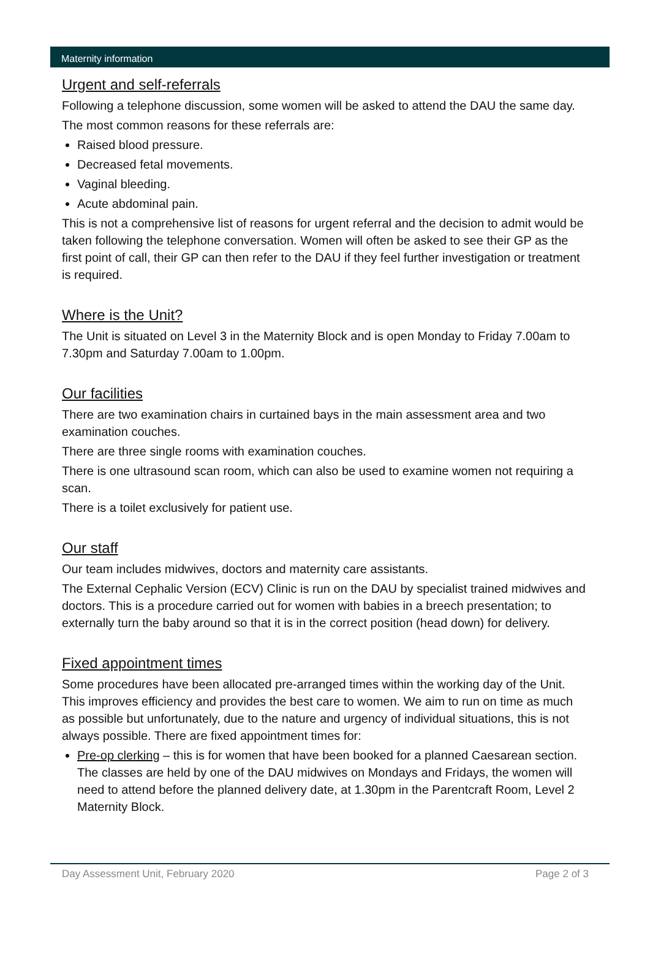Maternity information
Urgent and self-referrals
Following a telephone discussion, some women will be asked to attend the DAU the same day.
The most common reasons for these referrals are:
Raised blood pressure.
Decreased fetal movements.
Vaginal bleeding.
Acute abdominal pain.
This is not a comprehensive list of reasons for urgent referral and the decision to admit would be taken following the telephone conversation. Women will often be asked to see their GP as the first point of call, their GP can then refer to the DAU if they feel further investigation or treatment is required.
Where is the Unit?
The Unit is situated on Level 3 in the Maternity Block and is open Monday to Friday 7.00am to 7.30pm and Saturday 7.00am to 1.00pm.
Our facilities
There are two examination chairs in curtained bays in the main assessment area and two examination couches.
There are three single rooms with examination couches.
There is one ultrasound scan room, which can also be used to examine women not requiring a scan.
There is a toilet exclusively for patient use.
Our staff
Our team includes midwives, doctors and maternity care assistants.
The External Cephalic Version (ECV) Clinic is run on the DAU by specialist trained midwives and doctors. This is a procedure carried out for women with babies in a breech presentation; to externally turn the baby around so that it is in the correct position (head down) for delivery.
Fixed appointment times
Some procedures have been allocated pre-arranged times within the working day of the Unit. This improves efficiency and provides the best care to women. We aim to run on time as much as possible but unfortunately, due to the nature and urgency of individual situations, this is not always possible. There are fixed appointment times for:
Pre-op clerking – this is for women that have been booked for a planned Caesarean section. The classes are held by one of the DAU midwives on Mondays and Fridays, the women will need to attend before the planned delivery date, at 1.30pm in the Parentcraft Room, Level 2 Maternity Block.
Day Assessment Unit, February 2020 Page 2 of 3